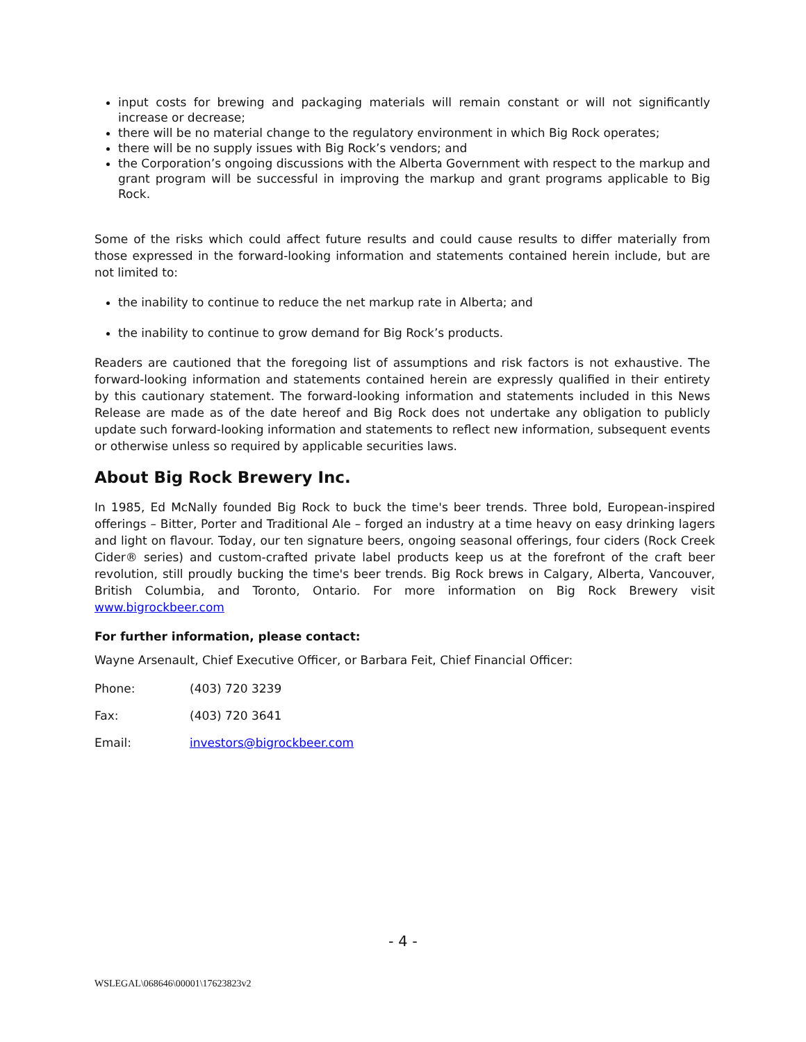input costs for brewing and packaging materials will remain constant or will not significantly increase or decrease;
there will be no material change to the regulatory environment in which Big Rock operates;
there will be no supply issues with Big Rock’s vendors; and
the Corporation’s ongoing discussions with the Alberta Government with respect to the markup and grant program will be successful in improving the markup and grant programs applicable to Big Rock.
Some of the risks which could affect future results and could cause results to differ materially from those expressed in the forward-looking information and statements contained herein include, but are not limited to:
the inability to continue to reduce the net markup rate in Alberta; and
the inability to continue to grow demand for Big Rock’s products.
Readers are cautioned that the foregoing list of assumptions and risk factors is not exhaustive. The forward-looking information and statements contained herein are expressly qualified in their entirety by this cautionary statement. The forward-looking information and statements included in this News Release are made as of the date hereof and Big Rock does not undertake any obligation to publicly update such forward-looking information and statements to reflect new information, subsequent events or otherwise unless so required by applicable securities laws.
About Big Rock Brewery Inc.
In 1985, Ed McNally founded Big Rock to buck the time's beer trends. Three bold, European-inspired offerings – Bitter, Porter and Traditional Ale – forged an industry at a time heavy on easy drinking lagers and light on flavour. Today, our ten signature beers, ongoing seasonal offerings, four ciders (Rock Creek Cider® series) and custom-crafted private label products keep us at the forefront of the craft beer revolution, still proudly bucking the time's beer trends. Big Rock brews in Calgary, Alberta, Vancouver, British Columbia, and Toronto, Ontario. For more information on Big Rock Brewery visit www.bigrockbeer.com
For further information, please contact:
Wayne Arsenault, Chief Executive Officer, or Barbara Feit, Chief Financial Officer:
Phone: (403) 720 3239
Fax: (403) 720 3641
Email: investors@bigrockbeer.com
- 4 -
WSLEGAL\068646\00001\17623823v2